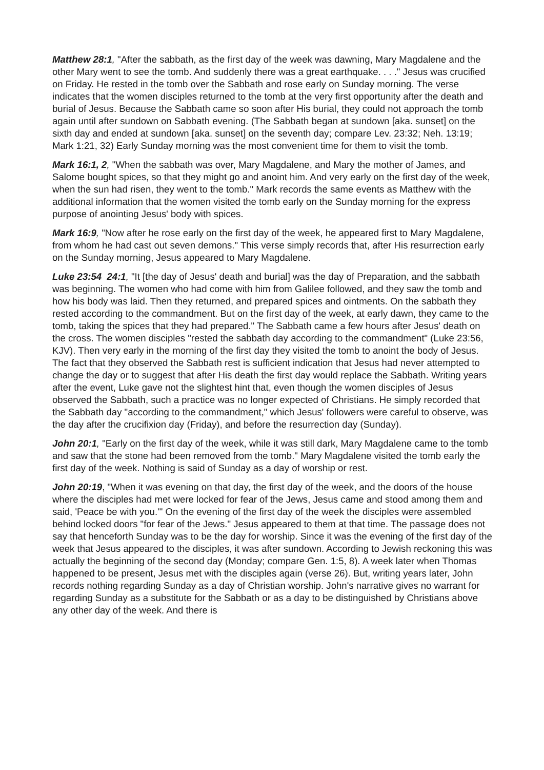Matthew 28:1, "After the sabbath, as the first day of the week was dawning, Mary Magdalene and the other Mary went to see the tomb. And suddenly there was a great earthquake. . . ." Jesus was crucified on Friday. He rested in the tomb over the Sabbath and rose early on Sunday morning. The verse indicates that the women disciples returned to the tomb at the very first opportunity after the death and burial of Jesus. Because the Sabbath came so soon after His burial, they could not approach the tomb again until after sundown on Sabbath evening. (The Sabbath began at sundown [aka. sunset] on the sixth day and ended at sundown [aka. sunset] on the seventh day; compare Lev. 23:32; Neh. 13:19; Mark 1:21, 32) Early Sunday morning was the most convenient time for them to visit the tomb.
Mark 16:1, 2, "When the sabbath was over, Mary Magdalene, and Mary the mother of James, and Salome bought spices, so that they might go and anoint him. And very early on the first day of the week, when the sun had risen, they went to the tomb." Mark records the same events as Matthew with the additional information that the women visited the tomb early on the Sunday morning for the express purpose of anointing Jesus' body with spices.
Mark 16:9, "Now after he rose early on the first day of the week, he appeared first to Mary Magdalene, from whom he had cast out seven demons." This verse simply records that, after His resurrection early on the Sunday morning, Jesus appeared to Mary Magdalene.
Luke 23:54 24:1, "It [the day of Jesus' death and burial] was the day of Preparation, and the sabbath was beginning. The women who had come with him from Galilee followed, and they saw the tomb and how his body was laid. Then they returned, and prepared spices and ointments. On the sabbath they rested according to the commandment. But on the first day of the week, at early dawn, they came to the tomb, taking the spices that they had prepared." The Sabbath came a few hours after Jesus' death on the cross. The women disciples "rested the sabbath day according to the commandment" (Luke 23:56, KJV). Then very early in the morning of the first day they visited the tomb to anoint the body of Jesus. The fact that they observed the Sabbath rest is sufficient indication that Jesus had never attempted to change the day or to suggest that after His death the first day would replace the Sabbath. Writing years after the event, Luke gave not the slightest hint that, even though the women disciples of Jesus observed the Sabbath, such a practice was no longer expected of Christians. He simply recorded that the Sabbath day "according to the commandment," which Jesus' followers were careful to observe, was the day after the crucifixion day (Friday), and before the resurrection day (Sunday).
John 20:1, "Early on the first day of the week, while it was still dark, Mary Magdalene came to the tomb and saw that the stone had been removed from the tomb." Mary Magdalene visited the tomb early the first day of the week. Nothing is said of Sunday as a day of worship or rest.
John 20:19, "When it was evening on that day, the first day of the week, and the doors of the house where the disciples had met were locked for fear of the Jews, Jesus came and stood among them and said, 'Peace be with you.'" On the evening of the first day of the week the disciples were assembled behind locked doors "for fear of the Jews." Jesus appeared to them at that time. The passage does not say that henceforth Sunday was to be the day for worship. Since it was the evening of the first day of the week that Jesus appeared to the disciples, it was after sundown. According to Jewish reckoning this was actually the beginning of the second day (Monday; compare Gen. 1:5, 8). A week later when Thomas happened to be present, Jesus met with the disciples again (verse 26). But, writing years later, John records nothing regarding Sunday as a day of Christian worship. John's narrative gives no warrant for regarding Sunday as a substitute for the Sabbath or as a day to be distinguished by Christians above any other day of the week. And there is